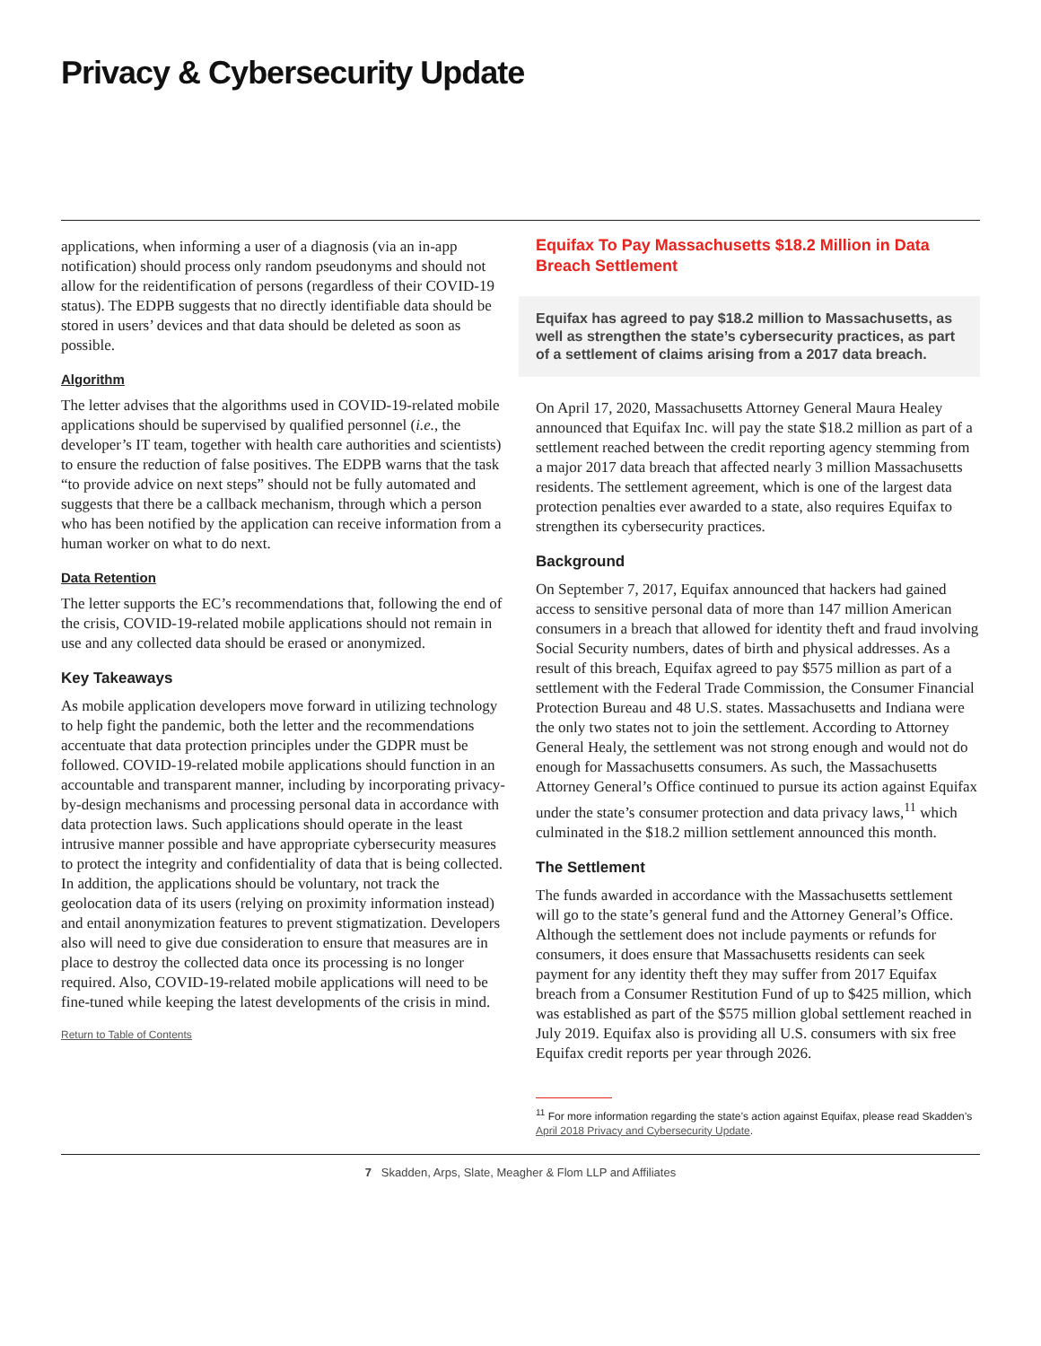Privacy & Cybersecurity Update
applications, when informing a user of a diagnosis (via an in-app notification) should process only random pseudonyms and should not allow for the reidentification of persons (regardless of their COVID-19 status). The EDPB suggests that no directly identifiable data should be stored in users’ devices and that data should be deleted as soon as possible.
Algorithm
The letter advises that the algorithms used in COVID-19-related mobile applications should be supervised by qualified personnel (i.e., the developer’s IT team, together with health care authorities and scientists) to ensure the reduction of false positives. The EDPB warns that the task “to provide advice on next steps” should not be fully automated and suggests that there be a callback mechanism, through which a person who has been notified by the application can receive information from a human worker on what to do next.
Data Retention
The letter supports the EC’s recommendations that, following the end of the crisis, COVID-19-related mobile applications should not remain in use and any collected data should be erased or anonymized.
Key Takeaways
As mobile application developers move forward in utilizing technology to help fight the pandemic, both the letter and the recommendations accentuate that data protection principles under the GDPR must be followed. COVID-19-related mobile applications should function in an accountable and transparent manner, including by incorporating privacy-by-design mechanisms and processing personal data in accordance with data protection laws. Such applications should operate in the least intrusive manner possible and have appropriate cybersecurity measures to protect the integrity and confidentiality of data that is being collected. In addition, the applications should be voluntary, not track the geolocation data of its users (relying on proximity information instead) and entail anonymization features to prevent stigmatization. Developers also will need to give due consideration to ensure that measures are in place to destroy the collected data once its processing is no longer required. Also, COVID-19-related mobile applications will need to be fine-tuned while keeping the latest developments of the crisis in mind.
Return to Table of Contents
Equifax To Pay Massachusetts $18.2 Million in Data Breach Settlement
Equifax has agreed to pay $18.2 million to Massachusetts, as well as strengthen the state’s cybersecurity practices, as part of a settlement of claims arising from a 2017 data breach.
On April 17, 2020, Massachusetts Attorney General Maura Healey announced that Equifax Inc. will pay the state $18.2 million as part of a settlement reached between the credit reporting agency stemming from a major 2017 data breach that affected nearly 3 million Massachusetts residents. The settlement agreement, which is one of the largest data protection penalties ever awarded to a state, also requires Equifax to strengthen its cybersecurity practices.
Background
On September 7, 2017, Equifax announced that hackers had gained access to sensitive personal data of more than 147 million American consumers in a breach that allowed for identity theft and fraud involving Social Security numbers, dates of birth and physical addresses. As a result of this breach, Equifax agreed to pay $575 million as part of a settlement with the Federal Trade Commission, the Consumer Financial Protection Bureau and 48 U.S. states. Massachusetts and Indiana were the only two states not to join the settlement. According to Attorney General Healy, the settlement was not strong enough and would not do enough for Massachusetts consumers. As such, the Massachusetts Attorney General’s Office continued to pursue its action against Equifax under the state’s consumer protection and data privacy laws,<sup>11</sup> which culminated in the $18.2 million settlement announced this month.
The Settlement
The funds awarded in accordance with the Massachusetts settlement will go to the state’s general fund and the Attorney General’s Office. Although the settlement does not include payments or refunds for consumers, it does ensure that Massachusetts residents can seek payment for any identity theft they may suffer from 2017 Equifax breach from a Consumer Restitution Fund of up to $425 million, which was established as part of the $575 million global settlement reached in July 2019. Equifax also is providing all U.S. consumers with six free Equifax credit reports per year through 2026.
<sup>11</sup> For more information regarding the state’s action against Equifax, please read Skadden’s April 2018 Privacy and Cybersecurity Update.
7 Skadden, Arps, Slate, Meagher & Flom LLP and Affiliates